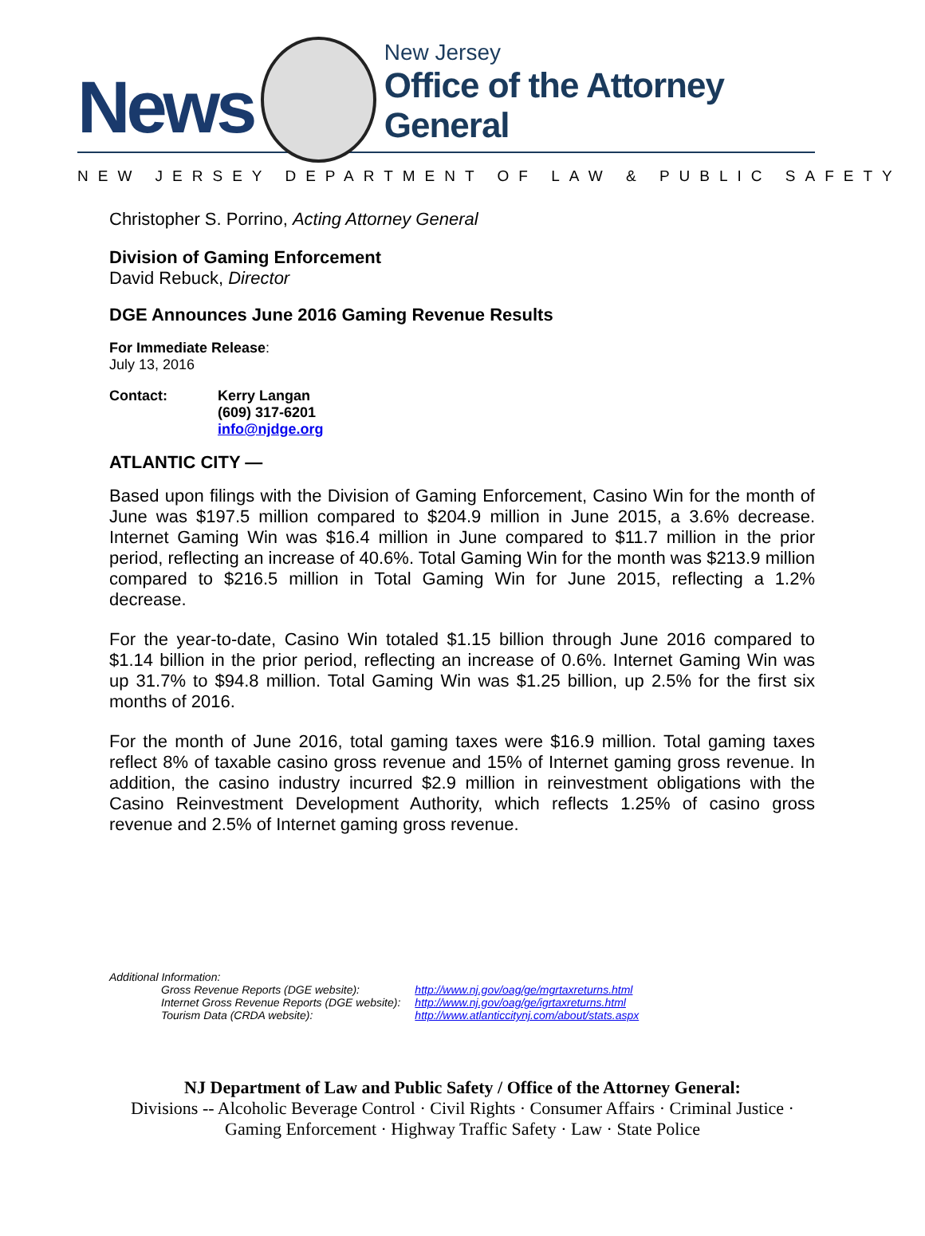News
New Jersey
Office of the Attorney General
NEW JERSEY DEPARTMENT OF LAW & PUBLIC SAFETY
Christopher S. Porrino, Acting Attorney General
Division of Gaming Enforcement
David Rebuck, Director
DGE Announces June 2016 Gaming Revenue Results
For Immediate Release:
July 13, 2016
Contact: Kerry Langan
(609) 317-6201
info@njdge.org
ATLANTIC CITY —
Based upon filings with the Division of Gaming Enforcement, Casino Win for the month of June was $197.5 million compared to $204.9 million in June 2015, a 3.6% decrease. Internet Gaming Win was $16.4 million in June compared to $11.7 million in the prior period, reflecting an increase of 40.6%. Total Gaming Win for the month was $213.9 million compared to $216.5 million in Total Gaming Win for June 2015, reflecting a 1.2% decrease.
For the year-to-date, Casino Win totaled $1.15 billion through June 2016 compared to $1.14 billion in the prior period, reflecting an increase of 0.6%. Internet Gaming Win was up 31.7% to $94.8 million. Total Gaming Win was $1.25 billion, up 2.5% for the first six months of 2016.
For the month of June 2016, total gaming taxes were $16.9 million. Total gaming taxes reflect 8% of taxable casino gross revenue and 15% of Internet gaming gross revenue. In addition, the casino industry incurred $2.9 million in reinvestment obligations with the Casino Reinvestment Development Authority, which reflects 1.25% of casino gross revenue and 2.5% of Internet gaming gross revenue.
Additional Information:
| Gross Revenue Reports (DGE website): | http://www.nj.gov/oag/ge/mgrtaxreturns.html |
| Internet Gross Revenue Reports (DGE website): | http://www.nj.gov/oag/ge/igrtaxreturns.html |
| Tourism Data (CRDA website): | http://www.atlanticcitynj.com/about/stats.aspx |
NJ Department of Law and Public Safety / Office of the Attorney General:
Divisions -- Alcoholic Beverage Control · Civil Rights · Consumer Affairs · Criminal Justice ·
Gaming Enforcement · Highway Traffic Safety · Law · State Police